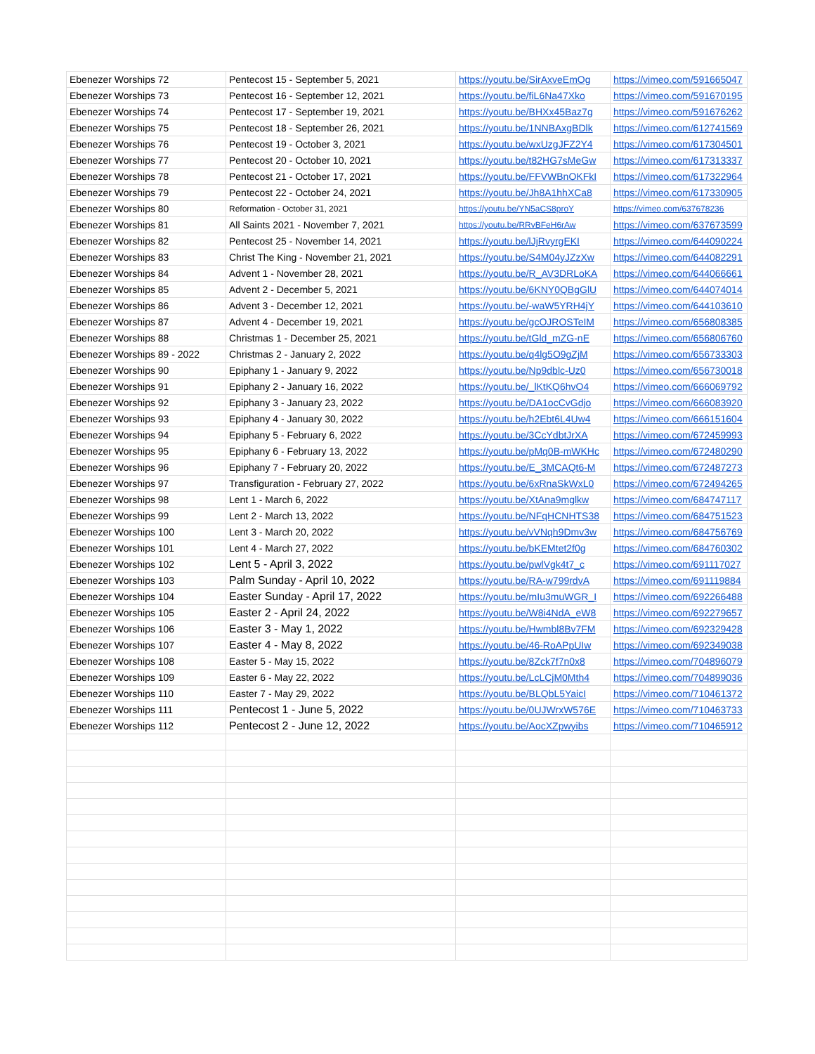| Ebenezer Worships 72 | Pentecost 15 - September 5, 2021 | https://youtu.be/SirAxveEmOg | https://vimeo.com/591665047 |
| Ebenezer Worships 73 | Pentecost 16 - September 12, 2021 | https://youtu.be/fiL6Na47Xko | https://vimeo.com/591670195 |
| Ebenezer Worships 74 | Pentecost 17 - September 19, 2021 | https://youtu.be/BHXx45Baz7g | https://vimeo.com/591676262 |
| Ebenezer Worships 75 | Pentecost 18 - September 26, 2021 | https://youtu.be/1NNBAxgBDlk | https://vimeo.com/612741569 |
| Ebenezer Worships 76 | Pentecost 19 - October 3, 2021 | https://youtu.be/wxUzgJFZ2Y4 | https://vimeo.com/617304501 |
| Ebenezer Worships 77 | Pentecost 20 - October 10, 2021 | https://youtu.be/t82HG7sMeGw | https://vimeo.com/617313337 |
| Ebenezer Worships 78 | Pentecost 21 - October 17, 2021 | https://youtu.be/FFVWBnOKFkI | https://vimeo.com/617322964 |
| Ebenezer Worships 79 | Pentecost 22 - October 24, 2021 | https://youtu.be/Jh8A1hhXCa8 | https://vimeo.com/617330905 |
| Ebenezer Worships 80 | Reformation - October 31, 2021 | https://youtu.be/YN5aCS8proY | https://vimeo.com/637678236 |
| Ebenezer Worships 81 | All Saints 2021 - November 7, 2021 | https://youtu.be/RRvBFeH6rAw | https://vimeo.com/637673599 |
| Ebenezer Worships 82 | Pentecost 25 - November 14, 2021 | https://youtu.be/lJjRvyrgEKI | https://vimeo.com/644090224 |
| Ebenezer Worships 83 | Christ The King - November 21, 2021 | https://youtu.be/S4M04yJZzXw | https://vimeo.com/644082291 |
| Ebenezer Worships 84 | Advent 1 - November 28, 2021 | https://youtu.be/R_AV3DRLoKA | https://vimeo.com/644066661 |
| Ebenezer Worships 85 | Advent 2 - December 5, 2021 | https://youtu.be/6KNY0QBgGlU | https://vimeo.com/644074014 |
| Ebenezer Worships 86 | Advent 3 - December 12, 2021 | https://youtu.be/-waW5YRH4jY | https://vimeo.com/644103610 |
| Ebenezer Worships 87 | Advent 4 - December 19, 2021 | https://youtu.be/gcOJROSTeIM | https://vimeo.com/656808385 |
| Ebenezer Worships 88 | Christmas 1 - December 25, 2021 | https://youtu.be/tGld_mZG-nE | https://vimeo.com/656806760 |
| Ebenezer Worships 89 - 2022 | Christmas 2 - January 2, 2022 | https://youtu.be/q4lg5O9gZjM | https://vimeo.com/656733303 |
| Ebenezer Worships 90 | Epiphany 1 - January 9, 2022 | https://youtu.be/Np9dblc-Uz0 | https://vimeo.com/656730018 |
| Ebenezer Worships 91 | Epiphany 2 - January 16, 2022 | https://youtu.be/_lKtKQ6hvO4 | https://vimeo.com/666069792 |
| Ebenezer Worships 92 | Epiphany 3 - January 23, 2022 | https://youtu.be/DA1ocCvGdjo | https://vimeo.com/666083920 |
| Ebenezer Worships 93 | Epiphany 4 - January 30, 2022 | https://youtu.be/h2Ebt6L4Uw4 | https://vimeo.com/666151604 |
| Ebenezer Worships 94 | Epiphany 5 - February 6, 2022 | https://youtu.be/3CcYdbtJrXA | https://vimeo.com/672459993 |
| Ebenezer Worships 95 | Epiphany 6 - February 13, 2022 | https://youtu.be/pMq0B-mWKHc | https://vimeo.com/672480290 |
| Ebenezer Worships 96 | Epiphany 7 - February 20, 2022 | https://youtu.be/E_3MCAQt6-M | https://vimeo.com/672487273 |
| Ebenezer Worships 97 | Transfiguration - February 27, 2022 | https://youtu.be/6xRnaSkWxL0 | https://vimeo.com/672494265 |
| Ebenezer Worships 98 | Lent 1 - March 6, 2022 | https://youtu.be/XtAna9mglkw | https://vimeo.com/684747117 |
| Ebenezer Worships 99 | Lent 2 - March 13, 2022 | https://youtu.be/NFqHCNHTS38 | https://vimeo.com/684751523 |
| Ebenezer Worships 100 | Lent 3 - March 20, 2022 | https://youtu.be/vVNqh9Dmv3w | https://vimeo.com/684756769 |
| Ebenezer Worships 101 | Lent 4 - March 27, 2022 | https://youtu.be/bKEMtet2f0g | https://vimeo.com/684760302 |
| Ebenezer Worships 102 | Lent 5 - April 3, 2022 | https://youtu.be/pwlVgk4t7_c | https://vimeo.com/691117027 |
| Ebenezer Worships 103 | Palm Sunday - April 10, 2022 | https://youtu.be/RA-w799rdvA | https://vimeo.com/691119884 |
| Ebenezer Worships 104 | Easter Sunday - April 17, 2022 | https://youtu.be/mIu3muWGR_I | https://vimeo.com/692266488 |
| Ebenezer Worships 105 | Easter 2 - April 24, 2022 | https://youtu.be/W8i4NdA_eW8 | https://vimeo.com/692279657 |
| Ebenezer Worships 106 | Easter 3 - May 1, 2022 | https://youtu.be/Hwmbl8Bv7FM | https://vimeo.com/692329428 |
| Ebenezer Worships 107 | Easter 4 - May 8, 2022 | https://youtu.be/46-RoAPpUIw | https://vimeo.com/692349038 |
| Ebenezer Worships 108 | Easter 5 - May 15, 2022 | https://youtu.be/8Zck7f7n0x8 | https://vimeo.com/704896079 |
| Ebenezer Worships 109 | Easter 6 - May 22, 2022 | https://youtu.be/LcLCjM0Mth4 | https://vimeo.com/704899036 |
| Ebenezer Worships 110 | Easter 7 - May 29, 2022 | https://youtu.be/BLQbL5YaicI | https://vimeo.com/710461372 |
| Ebenezer Worships 111 | Pentecost 1 - June 5, 2022 | https://youtu.be/0UJWrxW576E | https://vimeo.com/710463733 |
| Ebenezer Worships 112 | Pentecost 2 - June 12, 2022 | https://youtu.be/AocXZpwyibs | https://vimeo.com/710465912 |